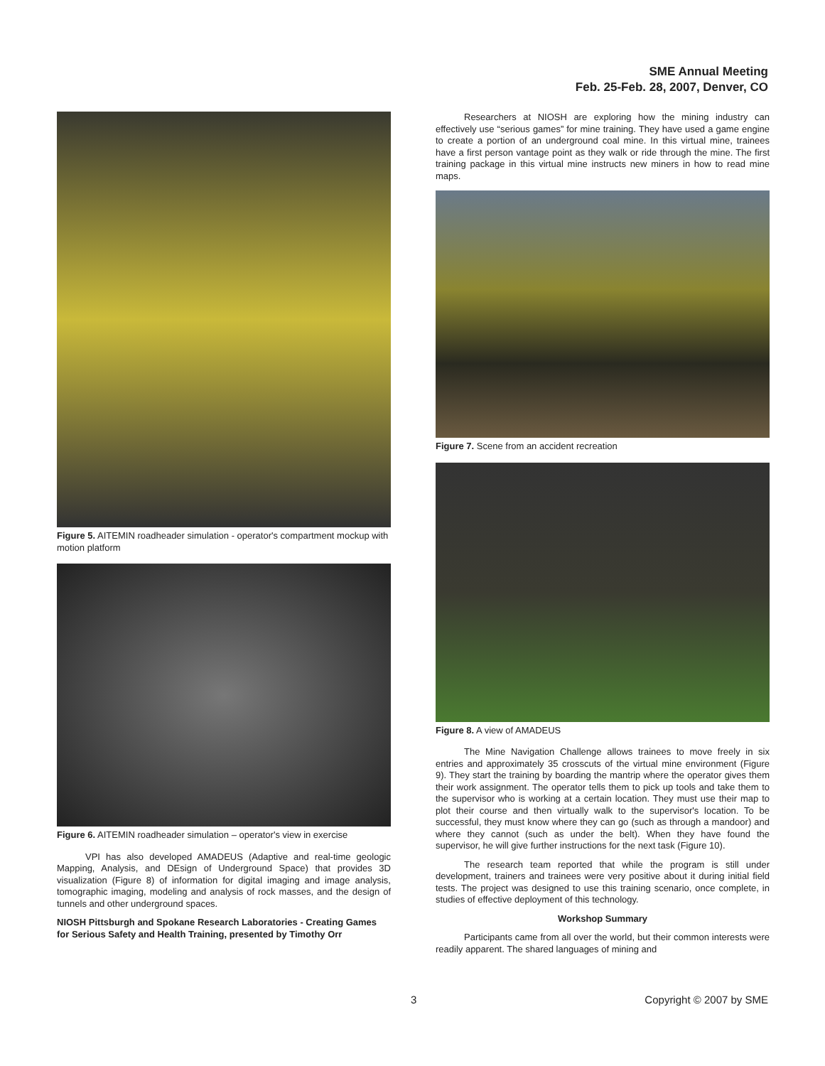SME Annual Meeting
Feb. 25-Feb. 28, 2007, Denver, CO
Figure 5. AITEMIN roadheader simulation - operator's compartment mockup with motion platform
Figure 6. AITEMIN roadheader simulation – operator's view in exercise
VPI has also developed AMADEUS (Adaptive and real-time geologic Mapping, Analysis, and DEsign of Underground Space) that provides 3D visualization (Figure 8) of information for digital imaging and image analysis, tomographic imaging, modeling and analysis of rock masses, and the design of tunnels and other underground spaces.
NIOSH Pittsburgh and Spokane Research Laboratories - Creating Games for Serious Safety and Health Training, presented by Timothy Orr
Researchers at NIOSH are exploring how the mining industry can effectively use “serious games” for mine training. They have used a game engine to create a portion of an underground coal mine. In this virtual mine, trainees have a first person vantage point as they walk or ride through the mine. The first training package in this virtual mine instructs new miners in how to read mine maps.
Figure 7. Scene from an accident recreation
Figure 8. A view of AMADEUS
The Mine Navigation Challenge allows trainees to move freely in six entries and approximately 35 crosscuts of the virtual mine environment (Figure 9). They start the training by boarding the mantrip where the operator gives them their work assignment. The operator tells them to pick up tools and take them to the supervisor who is working at a certain location. They must use their map to plot their course and then virtually walk to the supervisor's location. To be successful, they must know where they can go (such as through a mandoor) and where they cannot (such as under the belt). When they have found the supervisor, he will give further instructions for the next task (Figure 10).
The research team reported that while the program is still under development, trainers and trainees were very positive about it during initial field tests. The project was designed to use this training scenario, once complete, in studies of effective deployment of this technology.
Workshop Summary
Participants came from all over the world, but their common interests were readily apparent. The shared languages of mining and
3 Copyright © 2007 by SME